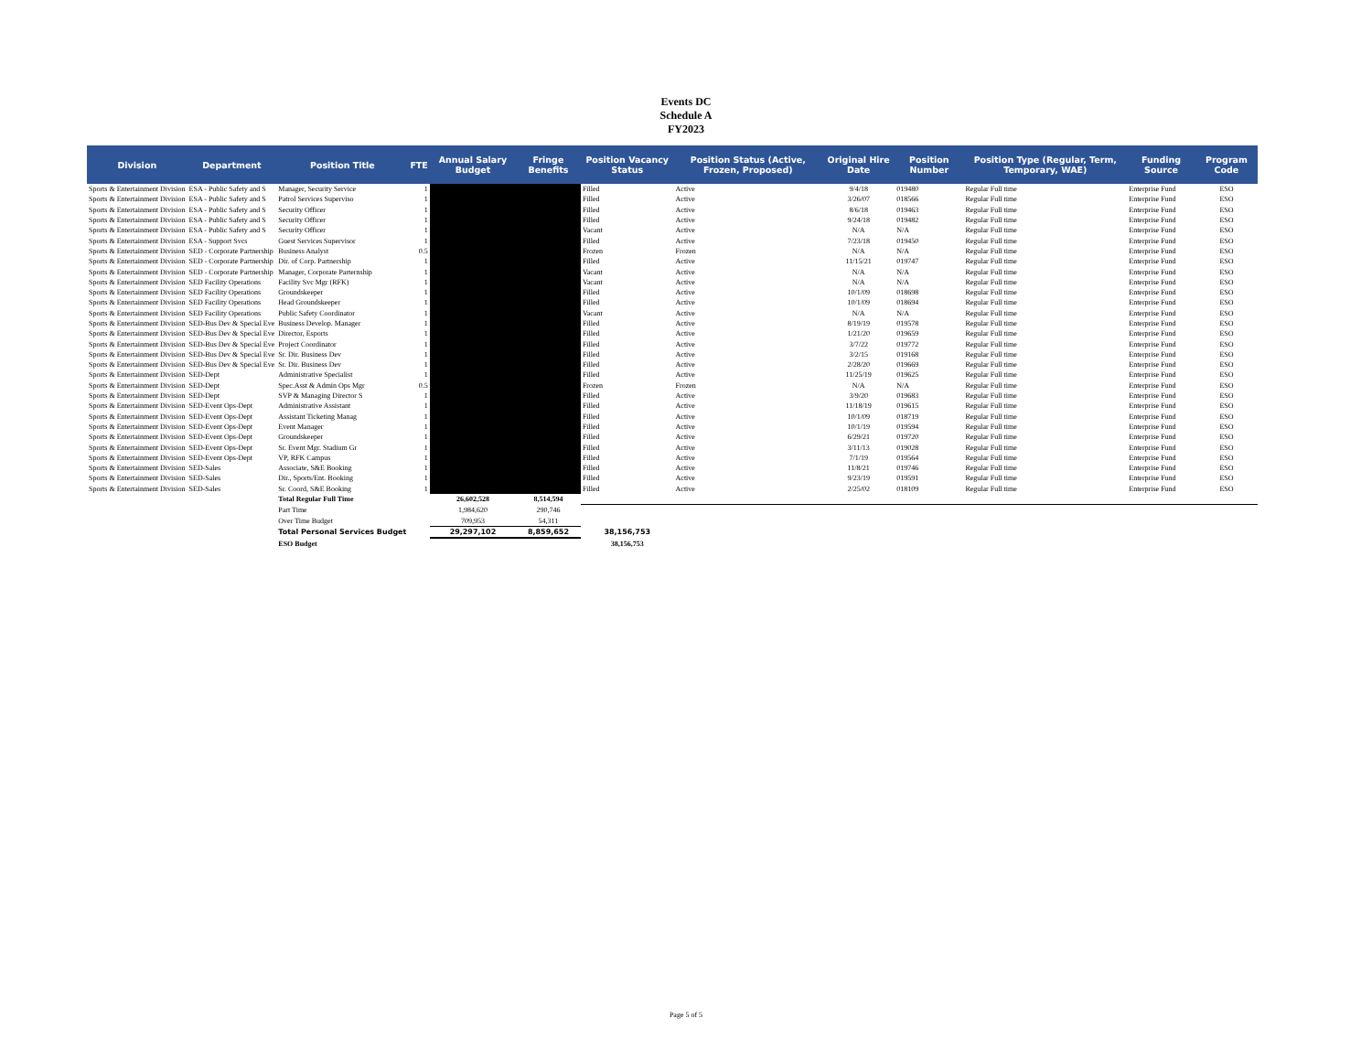Events DC
Schedule A
FY2023
| Division | Department | Position Title | FTE | Annual Salary Budget | Fringe Benefits | Position Vacancy Status | Position Status (Active, Frozen, Proposed) | Original Hire Date | Position Number | Position Type (Regular, Term, Temporary, WAE) | Funding Source | Program Code |
| --- | --- | --- | --- | --- | --- | --- | --- | --- | --- | --- | --- | --- |
| Sports & Entertainment Division | ESA - Public Safety and S | Manager, Security Service | 1 | | | Filled | Active | 9/4/18 | 019480 | Regular Full time | Enterprise Fund | ESO |
| Sports & Entertainment Division | ESA - Public Safety and S | Patrol Services Superviso | 1 | | | Filled | Active | 3/26/07 | 018566 | Regular Full time | Enterprise Fund | ESO |
| Sports & Entertainment Division | ESA - Public Safety and S | Security Officer | 1 | | | Filled | Active | 8/6/18 | 019463 | Regular Full time | Enterprise Fund | ESO |
| Sports & Entertainment Division | ESA - Public Safety and S | Security Officer | 1 | | | Filled | Active | 9/24/18 | 019482 | Regular Full time | Enterprise Fund | ESO |
| Sports & Entertainment Division | ESA - Public Safety and S | Security Officer | 1 | | | Vacant | Active | N/A | N/A | Regular Full time | Enterprise Fund | ESO |
| Sports & Entertainment Division | ESA - Support Svcs | Guest Services Supervisor | 1 | | | Filled | Active | 7/23/18 | 019450 | Regular Full time | Enterprise Fund | ESO |
| Sports & Entertainment Division | SED - Corporate Partnership | Business Analyst | 0.5 | | | Frozen | Frozen | N/A | N/A | Regular Full time | Enterprise Fund | ESO |
| Sports & Entertainment Division | SED - Corporate Partnership | Dir. of Corp. Partnership | 1 | | | Filled | Active | 11/15/21 | 019747 | Regular Full time | Enterprise Fund | ESO |
| Sports & Entertainment Division | SED - Corporate Partnership | Manager, Corporate Parternship | 1 | | | Vacant | Active | N/A | N/A | Regular Full time | Enterprise Fund | ESO |
| Sports & Entertainment Division | SED Facility Operations | Facility Svc Mgr (RFK) | 1 | | | Vacant | Active | N/A | N/A | Regular Full time | Enterprise Fund | ESO |
| Sports & Entertainment Division | SED Facility Operations | Groundskeeper | 1 | | | Filled | Active | 10/1/09 | 018698 | Regular Full time | Enterprise Fund | ESO |
| Sports & Entertainment Division | SED Facility Operations | Head Groundskeeper | 1 | | | Filled | Active | 10/1/09 | 018694 | Regular Full time | Enterprise Fund | ESO |
| Sports & Entertainment Division | SED Facility Operations | Public Safety Coordinator | 1 | | | Vacant | Active | N/A | N/A | Regular Full time | Enterprise Fund | ESO |
| Sports & Entertainment Division | SED-Bus Dev & Special Eve | Business Develop. Manager | 1 | | | Filled | Active | 8/19/19 | 019578 | Regular Full time | Enterprise Fund | ESO |
| Sports & Entertainment Division | SED-Bus Dev & Special Eve | Director, Esports | 1 | | | Filled | Active | 1/21/20 | 019659 | Regular Full time | Enterprise Fund | ESO |
| Sports & Entertainment Division | SED-Bus Dev & Special Eve | Project Coordinator | 1 | | | Filled | Active | 3/7/22 | 019772 | Regular Full time | Enterprise Fund | ESO |
| Sports & Entertainment Division | SED-Bus Dev & Special Eve | Sr. Dir. Business Dev | 1 | | | Filled | Active | 3/2/15 | 019168 | Regular Full time | Enterprise Fund | ESO |
| Sports & Entertainment Division | SED-Bus Dev & Special Eve | Sr. Dir. Business Dev | 1 | | | Filled | Active | 2/28/20 | 019669 | Regular Full time | Enterprise Fund | ESO |
| Sports & Entertainment Division | SED-Dept | Administrative Specialist | 1 | | | Filled | Active | 11/25/19 | 019625 | Regular Full time | Enterprise Fund | ESO |
| Sports & Entertainment Division | SED-Dept | Spec.Asst & Admin Ops Mgr | 0.5 | | | Frozen | Frozen | N/A | N/A | Regular Full time | Enterprise Fund | ESO |
| Sports & Entertainment Division | SED-Dept | SVP & Managing Director S | 1 | | | Filled | Active | 3/9/20 | 019683 | Regular Full time | Enterprise Fund | ESO |
| Sports & Entertainment Division | SED-Event Ops-Dept | Administrative Assistant | 1 | | | Filled | Active | 11/18/19 | 019615 | Regular Full time | Enterprise Fund | ESO |
| Sports & Entertainment Division | SED-Event Ops-Dept | Assistant Ticketing Manag | 1 | | | Filled | Active | 10/1/09 | 018719 | Regular Full time | Enterprise Fund | ESO |
| Sports & Entertainment Division | SED-Event Ops-Dept | Event Manager | 1 | | | Filled | Active | 10/1/19 | 019594 | Regular Full time | Enterprise Fund | ESO |
| Sports & Entertainment Division | SED-Event Ops-Dept | Groundskeeper | 1 | | | Filled | Active | 6/29/21 | 019720 | Regular Full time | Enterprise Fund | ESO |
| Sports & Entertainment Division | SED-Event Ops-Dept | Sr. Event Mgr. Stadium Gr | 1 | | | Filled | Active | 3/11/13 | 019028 | Regular Full time | Enterprise Fund | ESO |
| Sports & Entertainment Division | SED-Event Ops-Dept | VP, RFK Campus | 1 | | | Filled | Active | 7/1/19 | 019564 | Regular Full time | Enterprise Fund | ESO |
| Sports & Entertainment Division | SED-Sales | Associate, S&E Booking | 1 | | | Filled | Active | 11/8/21 | 019746 | Regular Full time | Enterprise Fund | ESO |
| Sports & Entertainment Division | SED-Sales | Dir., Sports/Ent. Booking | 1 | | | Filled | Active | 9/23/19 | 019591 | Regular Full time | Enterprise Fund | ESO |
| Sports & Entertainment Division | SED-Sales | Sr. Coord, S&E Booking | 1 | | | Filled | Active | 2/25/02 | 018109 | Regular Full time | Enterprise Fund | ESO |
| | | Total Regular Full Time | | 26,602,528 | 8,514,594 | | | | | | | |
| | | Part Time | | 1,984,620 | 290,746 | | | | | | | |
| | | Over Time Budget | | 709,953 | 54,311 | | | | | | | |
| | | Total Personal Services Budget | | 29,297,102 | 8,859,652 | 38,156,753 | | | | | | |
| | | ESO Budget | | | | 38,156,753 | | | | | | |
Page 5 of 5